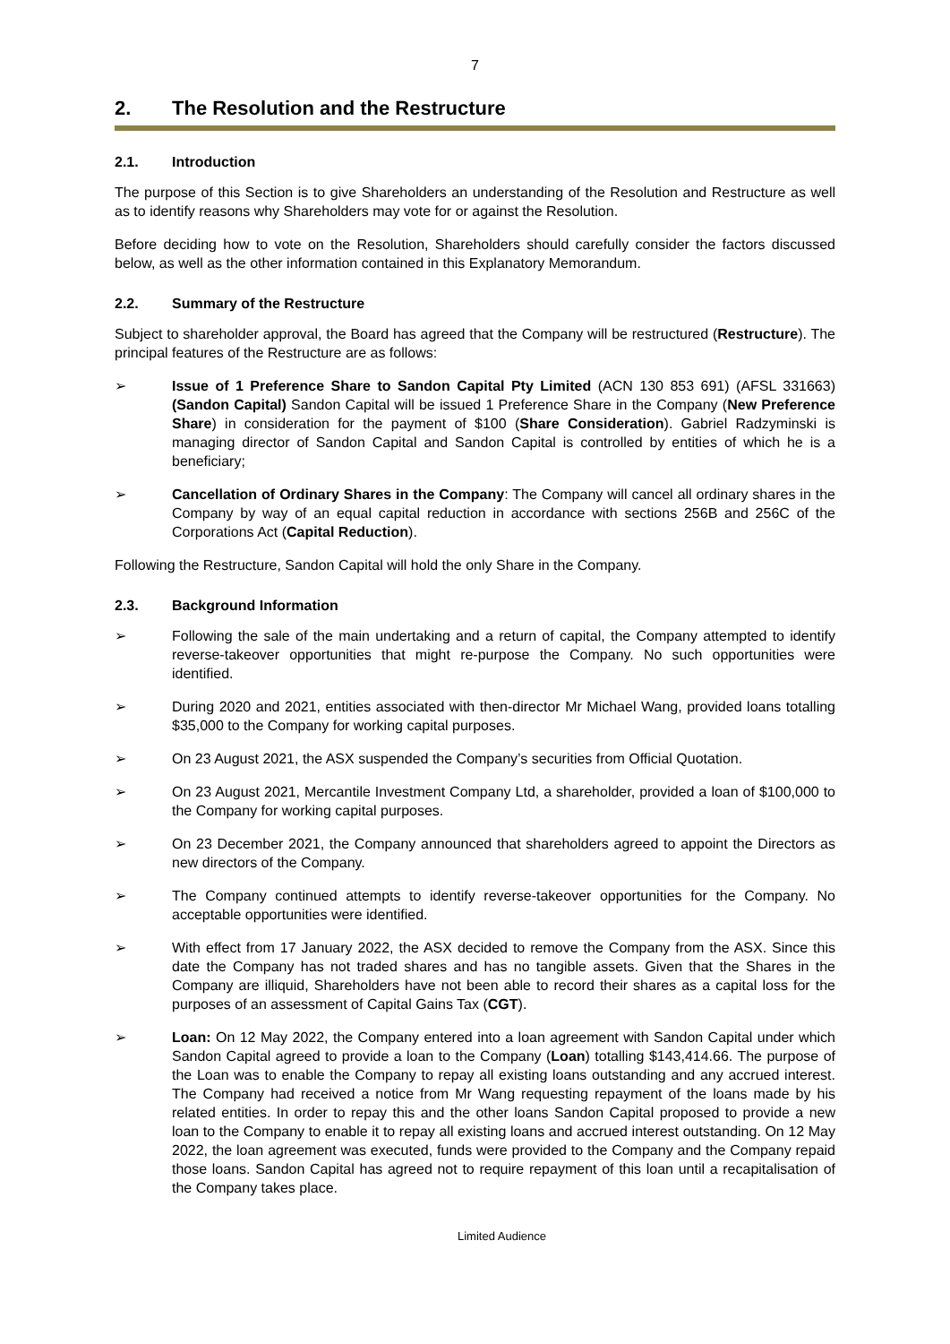7
2. The Resolution and the Restructure
2.1. Introduction
The purpose of this Section is to give Shareholders an understanding of the Resolution and Restructure as well as to identify reasons why Shareholders may vote for or against the Resolution.
Before deciding how to vote on the Resolution, Shareholders should carefully consider the factors discussed below, as well as the other information contained in this Explanatory Memorandum.
2.2. Summary of the Restructure
Subject to shareholder approval, the Board has agreed that the Company will be restructured (Restructure). The principal features of the Restructure are as follows:
➢ Issue of 1 Preference Share to Sandon Capital Pty Limited (ACN 130 853 691) (AFSL 331663) (Sandon Capital) Sandon Capital will be issued 1 Preference Share in the Company (New Preference Share) in consideration for the payment of $100 (Share Consideration). Gabriel Radzyminski is managing director of Sandon Capital and Sandon Capital is controlled by entities of which he is a beneficiary;
➢ Cancellation of Ordinary Shares in the Company: The Company will cancel all ordinary shares in the Company by way of an equal capital reduction in accordance with sections 256B and 256C of the Corporations Act (Capital Reduction).
Following the Restructure, Sandon Capital will hold the only Share in the Company.
2.3. Background Information
➢ Following the sale of the main undertaking and a return of capital, the Company attempted to identify reverse-takeover opportunities that might re-purpose the Company. No such opportunities were identified.
➢ During 2020 and 2021, entities associated with then-director Mr Michael Wang, provided loans totalling $35,000 to the Company for working capital purposes.
➢ On 23 August 2021, the ASX suspended the Company’s securities from Official Quotation.
➢ On 23 August 2021, Mercantile Investment Company Ltd, a shareholder, provided a loan of $100,000 to the Company for working capital purposes.
➢ On 23 December 2021, the Company announced that shareholders agreed to appoint the Directors as new directors of the Company.
➢ The Company continued attempts to identify reverse-takeover opportunities for the Company. No acceptable opportunities were identified.
➢ With effect from 17 January 2022, the ASX decided to remove the Company from the ASX. Since this date the Company has not traded shares and has no tangible assets. Given that the Shares in the Company are illiquid, Shareholders have not been able to record their shares as a capital loss for the purposes of an assessment of Capital Gains Tax (CGT).
➢ Loan: On 12 May 2022, the Company entered into a loan agreement with Sandon Capital under which Sandon Capital agreed to provide a loan to the Company (Loan) totalling $143,414.66. The purpose of the Loan was to enable the Company to repay all existing loans outstanding and any accrued interest. The Company had received a notice from Mr Wang requesting repayment of the loans made by his related entities. In order to repay this and the other loans Sandon Capital proposed to provide a new loan to the Company to enable it to repay all existing loans and accrued interest outstanding. On 12 May 2022, the loan agreement was executed, funds were provided to the Company and the Company repaid those loans. Sandon Capital has agreed not to require repayment of this loan until a recapitalisation of the Company takes place.
Limited Audience